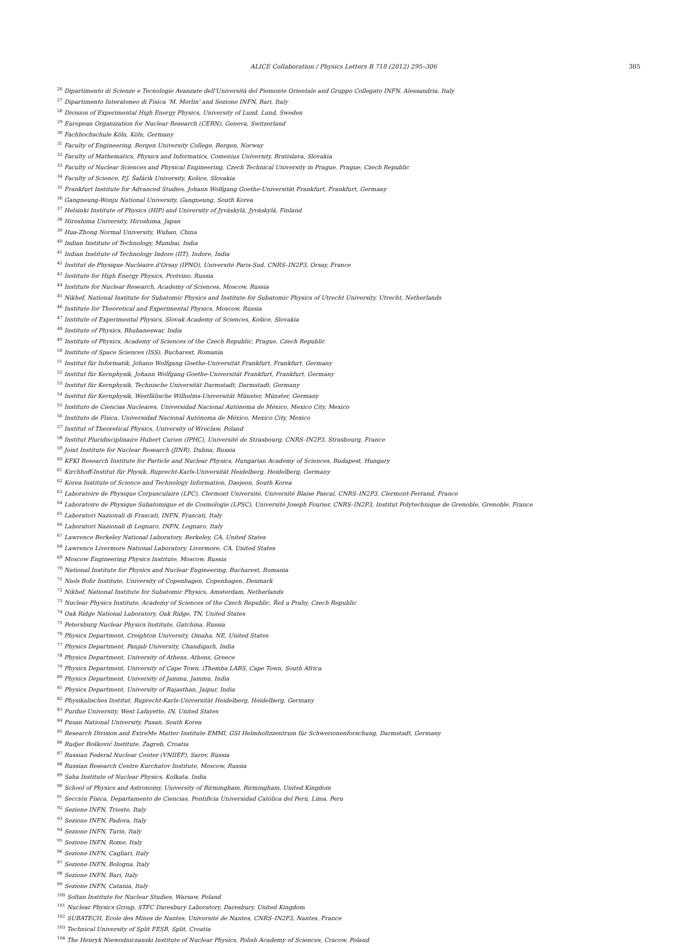ALICE Collaboration / Physics Letters B 718 (2012) 295–306 305
<sup>26</sup> Dipartimento di Scienze e Tecnologie Avanzate dell'Università del Piemonte Orientale and Gruppo Collegato INFN, Alessandria, Italy
<sup>27</sup> Dipartimento Interateneo di Fisica ‘M. Merlin’ and Sezione INFN, Bari, Italy
<sup>28</sup> Division of Experimental High Energy Physics, University of Lund, Lund, Sweden
<sup>29</sup> European Organization for Nuclear Research (CERN), Geneva, Switzerland
<sup>30</sup> Fachhochschule Köln, Köln, Germany
<sup>31</sup> Faculty of Engineering, Bergen University College, Bergen, Norway
<sup>32</sup> Faculty of Mathematics, Physics and Informatics, Comenius University, Bratislava, Slovakia
<sup>33</sup> Faculty of Nuclear Sciences and Physical Engineering, Czech Technical University in Prague, Prague, Czech Republic
<sup>34</sup> Faculty of Science, P.J. Šafárik University, Košice, Slovakia
<sup>35</sup> Frankfurt Institute for Advanced Studies, Johann Wolfgang Goethe-Universität Frankfurt, Frankfurt, Germany
<sup>36</sup> Gangneung-Wonju National University, Gangneung, South Korea
<sup>37</sup> Helsinki Institute of Physics (HIP) and University of Jyväskylä, Jyväskylä, Finland
<sup>38</sup> Hiroshima University, Hiroshima, Japan
<sup>39</sup> Hua-Zhong Normal University, Wuhan, China
<sup>40</sup> Indian Institute of Technology, Mumbai, India
<sup>41</sup> Indian Institute of Technology Indore (IIT), Indore, India
<sup>42</sup> Institut de Physique Nucléaire d'Orsay (IPNO), Université Paris-Sud, CNRS–IN2P3, Orsay, France
<sup>43</sup> Institute for High Energy Physics, Protvino, Russia
<sup>44</sup> Institute for Nuclear Research, Academy of Sciences, Moscow, Russia
<sup>45</sup> Nikhef, National Institute for Subatomic Physics and Institute for Subatomic Physics of Utrecht University, Utrecht, Netherlands
<sup>46</sup> Institute for Theoretical and Experimental Physics, Moscow, Russia
<sup>47</sup> Institute of Experimental Physics, Slovak Academy of Sciences, Košice, Slovakia
<sup>48</sup> Institute of Physics, Bhubaneswar, India
<sup>49</sup> Institute of Physics, Academy of Sciences of the Czech Republic, Prague, Czech Republic
<sup>50</sup> Institute of Space Sciences (ISS), Bucharest, Romania
<sup>51</sup> Institut für Informatik, Johann Wolfgang Goethe-Universität Frankfurt, Frankfurt, Germany
<sup>52</sup> Institut für Kernphysik, Johann Wolfgang Goethe-Universität Frankfurt, Frankfurt, Germany
<sup>53</sup> Institut für Kernphysik, Technische Universität Darmstadt, Darmstadt, Germany
<sup>54</sup> Institut für Kernphysik, Westfälische Wilhelms-Universität Münster, Münster, Germany
<sup>55</sup> Instituto de Ciencias Nucleares, Universidad Nacional Autónoma de México, Mexico City, Mexico
<sup>56</sup> Instituto de Física, Universidad Nacional Autónoma de México, Mexico City, Mexico
<sup>57</sup> Institut of Theoretical Physics, University of Wroclaw, Poland
<sup>58</sup> Institut Pluridisciplinaire Hubert Curien (IPHC), Université de Strasbourg, CNRS–IN2P3, Strasbourg, France
<sup>59</sup> Joint Institute for Nuclear Research (JINR), Dubna, Russia
<sup>60</sup> KFKI Research Institute for Particle and Nuclear Physics, Hungarian Academy of Sciences, Budapest, Hungary
<sup>61</sup> Kirchhoff-Institut für Physik, Ruprecht-Karls-Universität Heidelberg, Heidelberg, Germany
<sup>62</sup> Korea Institute of Science and Technology Information, Daejeon, South Korea
<sup>63</sup> Laboratoire de Physique Corpusculaire (LPC), Clermont Université, Université Blaise Pascal, CNRS–IN2P3, Clermont-Ferrand, France
<sup>64</sup> Laboratoire de Physique Subatomique et de Cosmologie (LPSC), Université Joseph Fourier, CNRS–IN2P3, Institut Polytechnique de Grenoble, Grenoble, France
<sup>65</sup> Laboratori Nazionali di Frascati, INFN, Frascati, Italy
<sup>66</sup> Laboratori Nazionali di Legnaro, INFN, Legnaro, Italy
<sup>67</sup> Lawrence Berkeley National Laboratory, Berkeley, CA, United States
<sup>68</sup> Lawrence Livermore National Laboratory, Livermore, CA, United States
<sup>69</sup> Moscow Engineering Physics Institute, Moscow, Russia
<sup>70</sup> National Institute for Physics and Nuclear Engineering, Bucharest, Romania
<sup>71</sup> Niels Bohr Institute, University of Copenhagen, Copenhagen, Denmark
<sup>72</sup> Nikhef, National Institute for Subatomic Physics, Amsterdam, Netherlands
<sup>73</sup> Nuclear Physics Institute, Academy of Sciences of the Czech Republic, Řež u Prahy, Czech Republic
<sup>74</sup> Oak Ridge National Laboratory, Oak Ridge, TN, United States
<sup>75</sup> Petersburg Nuclear Physics Institute, Gatchina, Russia
<sup>76</sup> Physics Department, Creighton University, Omaha, NE, United States
<sup>77</sup> Physics Department, Panjab University, Chandigarh, India
<sup>78</sup> Physics Department, University of Athens, Athens, Greece
<sup>79</sup> Physics Department, University of Cape Town, iThemba LABS, Cape Town, South Africa
<sup>80</sup> Physics Department, University of Jammu, Jammu, India
<sup>81</sup> Physics Department, University of Rajasthan, Jaipur, India
<sup>82</sup> Physikalisches Institut, Ruprecht-Karls-Universität Heidelberg, Heidelberg, Germany
<sup>83</sup> Purdue University, West Lafayette, IN, United States
<sup>84</sup> Pusan National University, Pusan, South Korea
<sup>85</sup> Research Division and ExtreMe Matter Institute EMMI, GSI Helmholtzzentrum für Schwerionenforschung, Darmstadt, Germany
<sup>86</sup> Rudjer Bošković Institute, Zagreb, Croatia
<sup>87</sup> Russian Federal Nuclear Center (VNIIEF), Sarov, Russia
<sup>88</sup> Russian Research Centre Kurchatov Institute, Moscow, Russia
<sup>89</sup> Saha Institute of Nuclear Physics, Kolkata, India
<sup>90</sup> School of Physics and Astronomy, University of Birmingham, Birmingham, United Kingdom
<sup>91</sup> Sección Física, Departamento de Ciencias, Pontificia Universidad Católica del Perú, Lima, Peru
<sup>92</sup> Sezione INFN, Trieste, Italy
<sup>93</sup> Sezione INFN, Padova, Italy
<sup>94</sup> Sezione INFN, Turin, Italy
<sup>95</sup> Sezione INFN, Rome, Italy
<sup>96</sup> Sezione INFN, Cagliari, Italy
<sup>97</sup> Sezione INFN, Bologna, Italy
<sup>98</sup> Sezione INFN, Bari, Italy
<sup>99</sup> Sezione INFN, Catania, Italy
<sup>100</sup> Soltan Institute for Nuclear Studies, Warsaw, Poland
<sup>101</sup> Nuclear Physics Group, STFC Daresbury Laboratory, Daresbury, United Kingdom
<sup>102</sup> SUBATECH, Ecole des Mines de Nantes, Université de Nantes, CNRS–IN2P3, Nantes, France
<sup>103</sup> Technical University of Split FESB, Split, Croatia
<sup>104</sup> The Henryk Niewodniczanski Institute of Nuclear Physics, Polish Academy of Sciences, Cracow, Poland